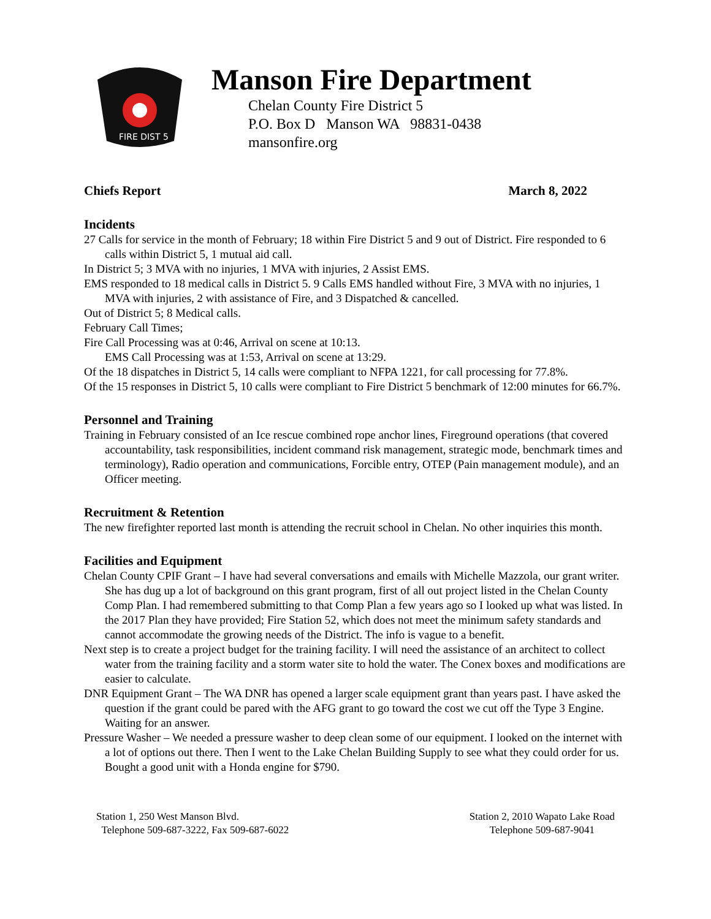FIRE DIST 5
Manson Fire Department
Chelan County Fire District 5
P.O. Box D Manson WA 98831-0438
mansonfire.org
Chiefs Report March 8, 2022
Incidents
27 Calls for service in the month of February; 18 within Fire District 5 and 9 out of District. Fire responded to 6 calls within District 5, 1 mutual aid call.
In District 5; 3 MVA with no injuries, 1 MVA with injuries, 2 Assist EMS.
EMS responded to 18 medical calls in District 5. 9 Calls EMS handled without Fire, 3 MVA with no injuries, 1 MVA with injuries, 2 with assistance of Fire, and 3 Dispatched & cancelled.
Out of District 5; 8 Medical calls.
February Call Times;
Fire Call Processing was at 0:46, Arrival on scene at 10:13.
EMS Call Processing was at 1:53, Arrival on scene at 13:29.
Of the 18 dispatches in District 5, 14 calls were compliant to NFPA 1221, for call processing for 77.8%.
Of the 15 responses in District 5, 10 calls were compliant to Fire District 5 benchmark of 12:00 minutes for 66.7%.
Personnel and Training
Training in February consisted of an Ice rescue combined rope anchor lines, Fireground operations (that covered accountability, task responsibilities, incident command risk management, strategic mode, benchmark times and terminology), Radio operation and communications, Forcible entry, OTEP (Pain management module), and an Officer meeting.
Recruitment & Retention
The new firefighter reported last month is attending the recruit school in Chelan. No other inquiries this month.
Facilities and Equipment
Chelan County CPIF Grant – I have had several conversations and emails with Michelle Mazzola, our grant writer. She has dug up a lot of background on this grant program, first of all out project listed in the Chelan County Comp Plan. I had remembered submitting to that Comp Plan a few years ago so I looked up what was listed. In the 2017 Plan they have provided; Fire Station 52, which does not meet the minimum safety standards and cannot accommodate the growing needs of the District. The info is vague to a benefit.
Next step is to create a project budget for the training facility. I will need the assistance of an architect to collect water from the training facility and a storm water site to hold the water. The Conex boxes and modifications are easier to calculate.
DNR Equipment Grant – The WA DNR has opened a larger scale equipment grant than years past. I have asked the question if the grant could be pared with the AFG grant to go toward the cost we cut off the Type 3 Engine. Waiting for an answer.
Pressure Washer – We needed a pressure washer to deep clean some of our equipment. I looked on the internet with a lot of options out there. Then I went to the Lake Chelan Building Supply to see what they could order for us. Bought a good unit with a Honda engine for $790.
Station 1, 250 West Manson Blvd.
Telephone 509-687-3222, Fax 509-687-6022
Station 2, 2010 Wapato Lake Road
Telephone 509-687-9041